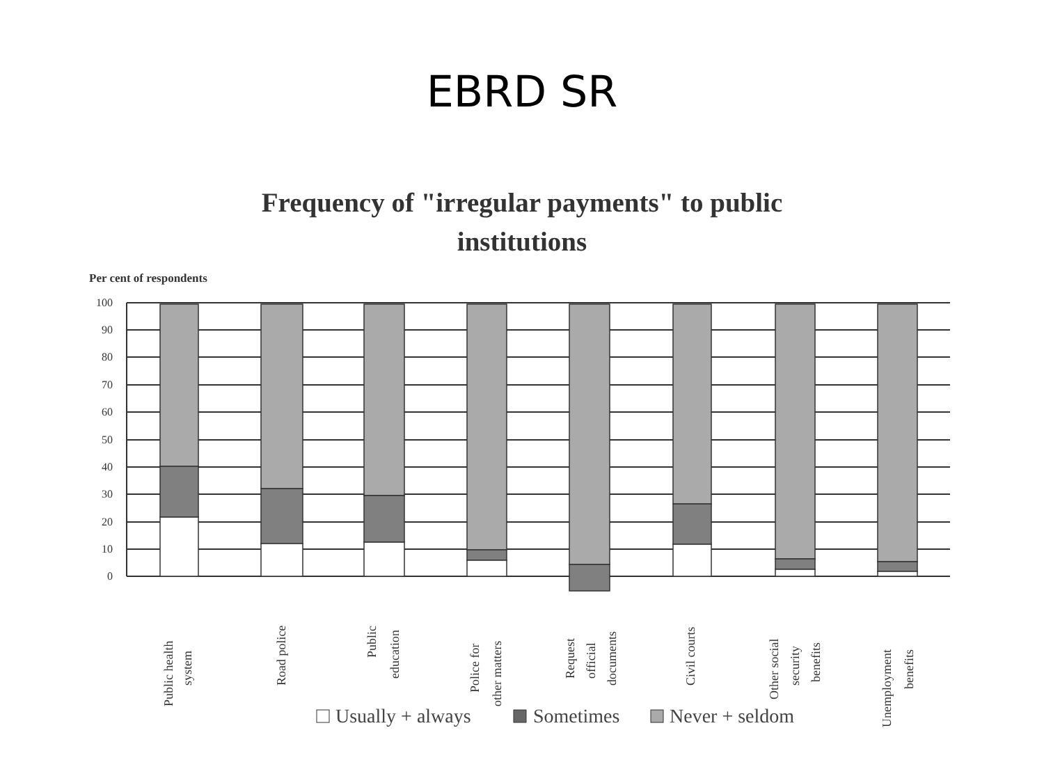EBRD SR
Frequency of "irregular payments" to public
institutions
Per cent of respondents
100
90
80
70
60
50
40
30
20
10
0
Public health
system
Road police
Public
education
Police for
other matters
Request
official
documents
Civil courts
Other social
security
benefits
Unemployment
benefits
Usually + always
Sometimes
Never + seldom